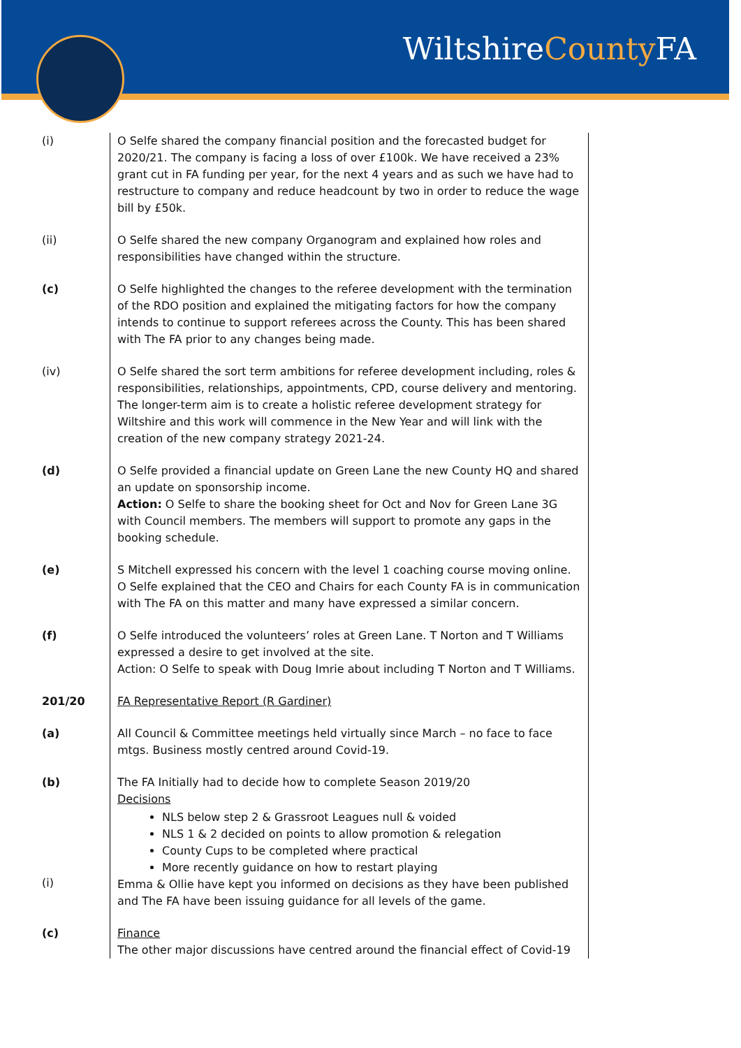WiltshireCounty FA
| (i) | O Selfe shared the company financial position and the forecasted budget for 2020/21. The company is facing a loss of over £100k. We have received a 23% grant cut in FA funding per year, for the next 4 years and as such we have had to restructure to company and reduce headcount by two in order to reduce the wage bill by £50k. |
| (ii) | O Selfe shared the new company Organogram and explained how roles and responsibilities have changed within the structure. |
| (c) | O Selfe highlighted the changes to the referee development with the termination of the RDO position and explained the mitigating factors for how the company intends to continue to support referees across the County. This has been shared with The FA prior to any changes being made. |
| (iv) | O Selfe shared the sort term ambitions for referee development including, roles & responsibilities, relationships, appointments, CPD, course delivery and mentoring. The longer-term aim is to create a holistic referee development strategy for Wiltshire and this work will commence in the New Year and will link with the creation of the new company strategy 2021-24. |
| (d) | O Selfe provided a financial update on Green Lane the new County HQ and shared an update on sponsorship income. Action: O Selfe to share the booking sheet for Oct and Nov for Green Lane 3G with Council members. The members will support to promote any gaps in the booking schedule. |
| (e) | S Mitchell expressed his concern with the level 1 coaching course moving online. O Selfe explained that the CEO and Chairs for each County FA is in communication with The FA on this matter and many have expressed a similar concern. |
| (f) | O Selfe introduced the volunteers’ roles at Green Lane. T Norton and T Williams expressed a desire to get involved at the site. Action: O Selfe to speak with Doug Imrie about including T Norton and T Williams. |
| 201/20 | FA Representative Report (R Gardiner) |
| (a) | All Council & Committee meetings held virtually since March – no face to face mtgs. Business mostly centred around Covid-19. |
| (b) (i) | The FA Initially had to decide how to complete Season 2019/20 Decisions NLS below step 2 & Grassroot Leagues null & voided NLS 1 & 2 decided on points to allow promotion & relegation County Cups to be completed where practical More recently guidance on how to restart playing Emma & Ollie have kept you informed on decisions as they have been published and The FA have been issuing guidance for all levels of the game. |
| (c) | Finance The other major discussions have centred around the financial effect of Covid-19 |